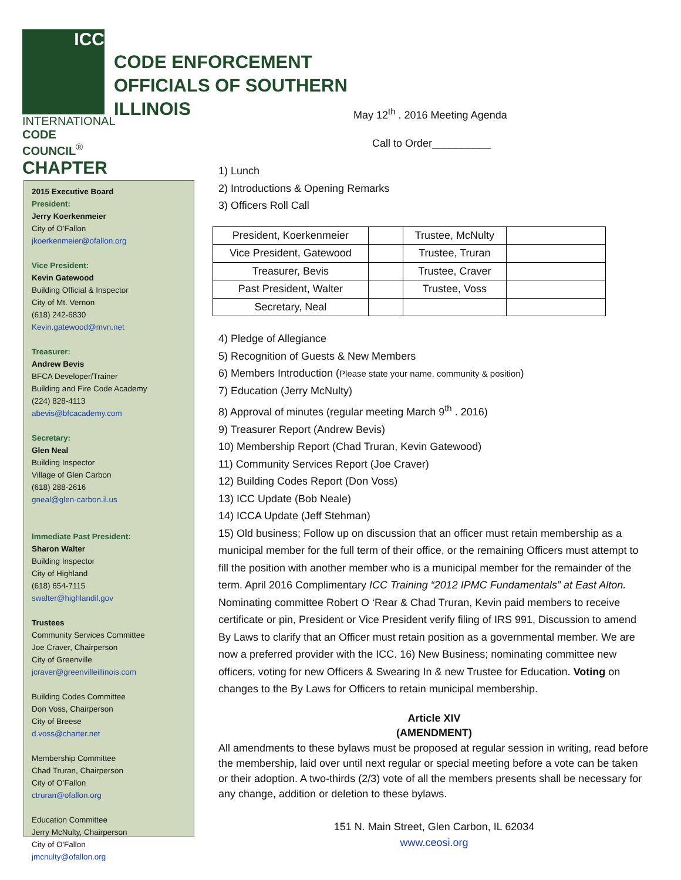ICC
INTERNATIONAL
CODE COUNCIL<sup>®</sup>
CHAPTER
CODE ENFORCEMENT
OFFICIALS OF SOUTHERN
ILLINOIS
2015 Executive Board
President:
Jerry Koerkenmeier
City of O’Fallon
jkoerkenmeier@ofallon.org
Vice President:
Kevin Gatewood
Building Official & Inspector
City of Mt. Vernon
(618) 242-6830
Kevin.gatewood@mvn.net
Treasurer:
Andrew Bevis
BFCA Developer/Trainer
Building and Fire Code Academy
(224) 828-4113
abevis@bfcacademy.com
Secretary:
Glen Neal
Building Inspector
Village of Glen Carbon
(618) 288-2616
gneal@glen-carbon.il.us
Immediate Past President:
Sharon Walter
Building Inspector
City of Highland
(618) 654-7115
swalter@highlandil.gov
Trustees
Community Services Committee
Joe Craver, Chairperson
City of Greenville
jcraver@greenvilleillinois.com
Building Codes Committee
Don Voss, Chairperson
City of Breese
d.voss@charter.net
Membership Committee
Chad Truran, Chairperson
City of O’Fallon
ctruran@ofallon.org
Education Committee
Jerry McNulty, Chairperson
City of O'Fallon
jmcnulty@ofallon.org
May 12<sup>th</sup> . 2016 Meeting Agenda
Call to Order__________
1) Lunch
2) Introductions & Opening Remarks
3) Officers Roll Call
| President, Koerkenmeier | | Trustee, McNulty | |
| Vice President, Gatewood | | Trustee, Truran | |
| Treasurer, Bevis | | Trustee, Craver | |
| Past President, Walter | | Trustee, Voss | |
| Secretary, Neal | | | |
4) Pledge of Allegiance
5) Recognition of Guests & New Members
6) Members Introduction (Please state your name. community & position)
7) Education (Jerry McNulty)
8) Approval of minutes (regular meeting March 9<sup>th</sup> . 2016)
9) Treasurer Report (Andrew Bevis)
10) Membership Report (Chad Truran, Kevin Gatewood)
11) Community Services Report (Joe Craver)
12) Building Codes Report (Don Voss)
13) ICC Update (Bob Neale)
14) ICCA Update (Jeff Stehman)
15) Old business; Follow up on discussion that an officer must retain membership as a municipal member for the full term of their office, or the remaining Officers must attempt to fill the position with another member who is a municipal member for the remainder of the term. April 2016 Complimentary ICC Training “2012 IPMC Fundamentals” at East Alton. Nominating committee Robert O ‘Rear & Chad Truran, Kevin paid members to receive certificate or pin, President or Vice President verify filing of IRS 991, Discussion to amend By Laws to clarify that an Officer must retain position as a governmental member. We are now a preferred provider with the ICC. 16) New Business; nominating committee new officers, voting for new Officers & Swearing In & new Trustee for Education. Voting on changes to the By Laws for Officers to retain municipal membership.
Article XIV
(AMENDMENT)
All amendments to these bylaws must be proposed at regular session in writing, read before the membership, laid over until next regular or special meeting before a vote can be taken or their adoption. A two-thirds (2/3) vote of all the members presents shall be necessary for any change, addition or deletion to these bylaws.
151 N. Main Street, Glen Carbon, IL 62034
www.ceosi.org